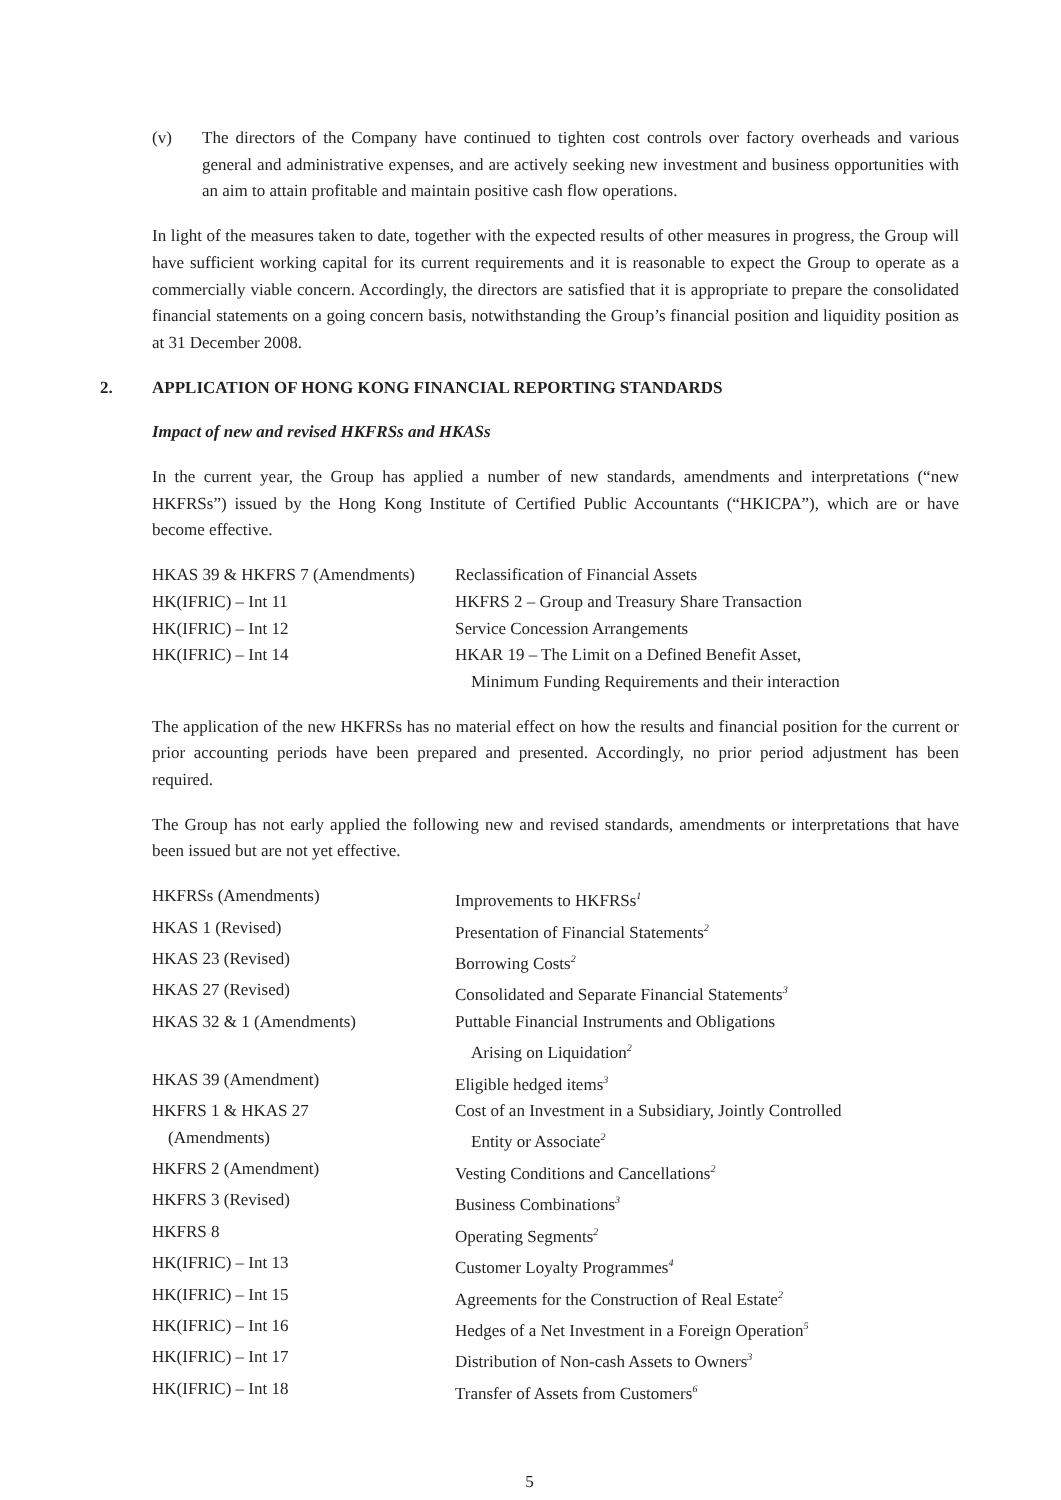(v) The directors of the Company have continued to tighten cost controls over factory overheads and various general and administrative expenses, and are actively seeking new investment and business opportunities with an aim to attain profitable and maintain positive cash flow operations.
In light of the measures taken to date, together with the expected results of other measures in progress, the Group will have sufficient working capital for its current requirements and it is reasonable to expect the Group to operate as a commercially viable concern. Accordingly, the directors are satisfied that it is appropriate to prepare the consolidated financial statements on a going concern basis, notwithstanding the Group’s financial position and liquidity position as at 31 December 2008.
2. APPLICATION OF HONG KONG FINANCIAL REPORTING STANDARDS
Impact of new and revised HKFRSs and HKASs
In the current year, the Group has applied a number of new standards, amendments and interpretations (“new HKFRSs”) issued by the Hong Kong Institute of Certified Public Accountants (“HKICPA”), which are or have become effective.
| HKAS 39 & HKFRS 7 (Amendments) | Reclassification of Financial Assets |
| HK(IFRIC) – Int 11 | HKFRS 2 – Group and Treasury Share Transaction |
| HK(IFRIC) – Int 12 | Service Concession Arrangements |
| HK(IFRIC) – Int 14 | HKAR 19 – The Limit on a Defined Benefit Asset, Minimum Funding Requirements and their interaction |
The application of the new HKFRSs has no material effect on how the results and financial position for the current or prior accounting periods have been prepared and presented. Accordingly, no prior period adjustment has been required.
The Group has not early applied the following new and revised standards, amendments or interpretations that have been issued but are not yet effective.
| HKFRSs (Amendments) | Improvements to HKFRSs<sup>1</sup> |
| HKAS 1 (Revised) | Presentation of Financial Statements<sup>2</sup> |
| HKAS 23 (Revised) | Borrowing Costs<sup>2</sup> |
| HKAS 27 (Revised) | Consolidated and Separate Financial Statements<sup>3</sup> |
| HKAS 32 & 1 (Amendments) | Puttable Financial Instruments and Obligations Arising on Liquidation<sup>2</sup> |
| HKAS 39 (Amendment) | Eligible hedged items<sup>3</sup> |
| HKFRS 1 & HKAS 27 (Amendments) | Cost of an Investment in a Subsidiary, Jointly Controlled Entity or Associate<sup>2</sup> |
| HKFRS 2 (Amendment) | Vesting Conditions and Cancellations<sup>2</sup> |
| HKFRS 3 (Revised) | Business Combinations<sup>3</sup> |
| HKFRS 8 | Operating Segments<sup>2</sup> |
| HK(IFRIC) – Int 13 | Customer Loyalty Programmes<sup>4</sup> |
| HK(IFRIC) – Int 15 | Agreements for the Construction of Real Estate<sup>2</sup> |
| HK(IFRIC) – Int 16 | Hedges of a Net Investment in a Foreign Operation<sup>5</sup> |
| HK(IFRIC) – Int 17 | Distribution of Non-cash Assets to Owners<sup>3</sup> |
| HK(IFRIC) – Int 18 | Transfer of Assets from Customers<sup>6</sup> |
5